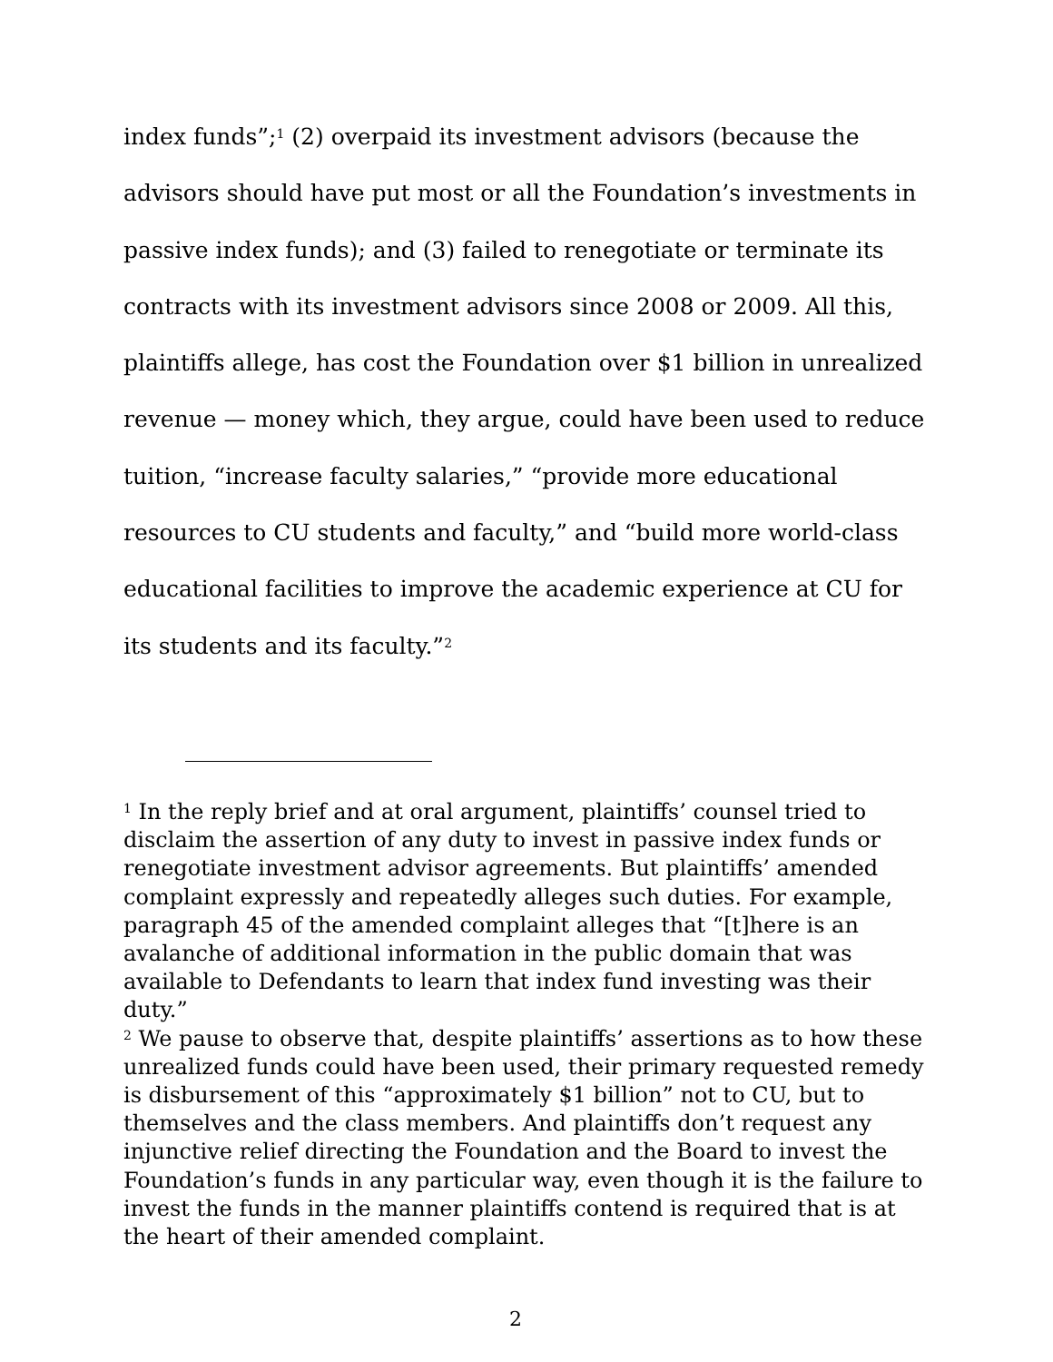index funds”;<sup>1</sup> (2) overpaid its investment advisors (because the advisors should have put most or all the Foundation’s investments in passive index funds); and (3) failed to renegotiate or terminate its contracts with its investment advisors since 2008 or 2009. All this, plaintiffs allege, has cost the Foundation over $1 billion in unrealized revenue — money which, they argue, could have been used to reduce tuition, “increase faculty salaries,” “provide more educational resources to CU students and faculty,” and “build more world-class educational facilities to improve the academic experience at CU for its students and its faculty.”<sup>2</sup>
<sup>1</sup> In the reply brief and at oral argument, plaintiffs’ counsel tried to disclaim the assertion of any duty to invest in passive index funds or renegotiate investment advisor agreements. But plaintiffs’ amended complaint expressly and repeatedly alleges such duties. For example, paragraph 45 of the amended complaint alleges that “[t]here is an avalanche of additional information in the public domain that was available to Defendants to learn that index fund investing was their duty.”
<sup>2</sup> We pause to observe that, despite plaintiffs’ assertions as to how these unrealized funds could have been used, their primary requested remedy is disbursement of this “approximately $1 billion” not to CU, but to themselves and the class members. And plaintiffs don’t request any injunctive relief directing the Foundation and the Board to invest the Foundation’s funds in any particular way, even though it is the failure to invest the funds in the manner plaintiffs contend is required that is at the heart of their amended complaint.
2